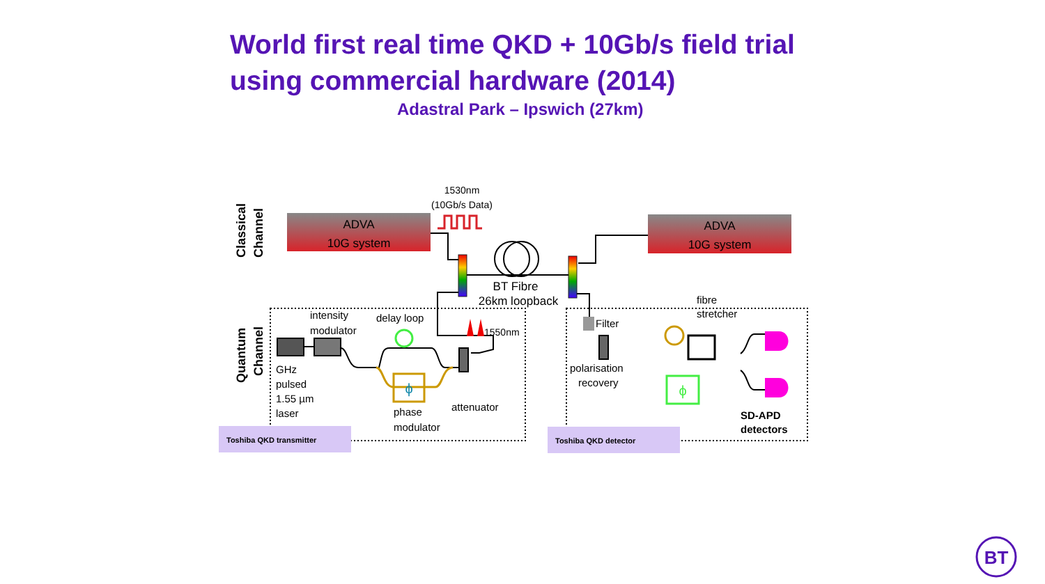World first real time QKD + 10Gb/s field trial
using commercial hardware (2014)
Adastral Park – Ipswich (27km)
Classical
Channel
Quantum
Channel
ADVA
10G system
ADVA
10G system
1530nm
(10Gb/s Data)
BT Fibre
26km loopback
ϕ
intensity
modulator
delay loop
1550nm
GHz
pulsed
1.55 µm
laser
phase
modulator
attenuator
Toshiba QKD transmitter
Filter
polarisation
recovery
fibre
stretcher
ϕ
SD-APD
detectors
Toshiba QKD detector
BT